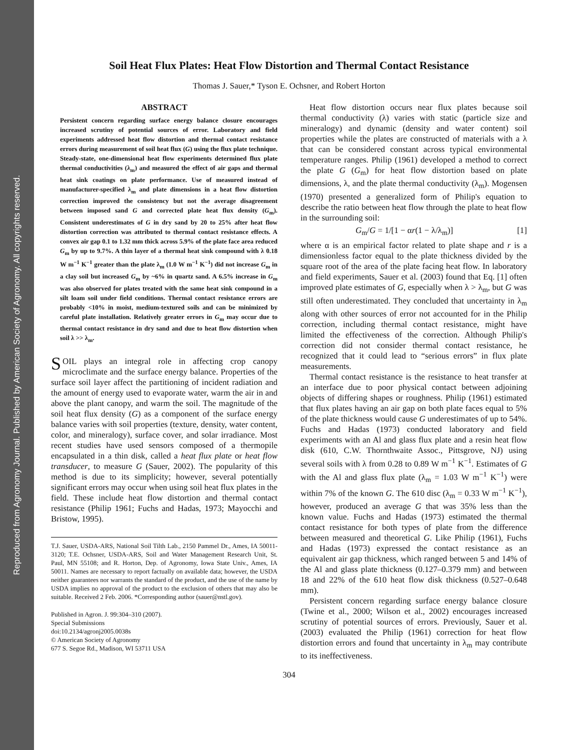Reproduced from Agronomy Journal. Published by American Society of Agronomy. All copyrights reserved.
Soil Heat Flux Plates: Heat Flow Distortion and Thermal Contact Resistance
Thomas J. Sauer,* Tyson E. Ochsner, and Robert Horton
ABSTRACT
Persistent concern regarding surface energy balance closure encourages increased scrutiny of potential sources of error. Laboratory and field experiments addressed heat flow distortion and thermal contact resistance errors during measurement of soil heat flux (G) using the flux plate technique. Steady-state, one-dimensional heat flow experiments determined flux plate thermal conductivities (λ<sub>m</sub>) and measured the effect of air gaps and thermal heat sink coatings on plate performance. Use of measured instead of manufacturer-specified λ<sub>m</sub> and plate dimensions in a heat flow distortion correction improved the consistency but not the average disagreement between imposed sand G and corrected plate heat flux density (G<sub>m</sub>). Consistent underestimates of G in dry sand by 20 to 25% after heat flow distortion correction was attributed to thermal contact resistance effects. A convex air gap 0.1 to 1.32 mm thick across 5.9% of the plate face area reduced G<sub>m</sub> by up to 9.7%. A thin layer of a thermal heat sink compound with λ 0.18 W m<sup>−1</sup> K<sup>−1</sup> greater than the plate λ<sub>m</sub> (1.0 W m<sup>−1</sup> K<sup>−1</sup>) did not increase G<sub>m</sub> in a clay soil but increased G<sub>m</sub> by ~6% in quartz sand. A 6.5% increase in G<sub>m</sub> was also observed for plates treated with the same heat sink compound in a silt loam soil under field conditions. Thermal contact resistance errors are probably <10% in moist, medium-textured soils and can be minimized by careful plate installation. Relatively greater errors in G<sub>m</sub> may occur due to thermal contact resistance in dry sand and due to heat flow distortion when soil λ >> λ<sub>m</sub>.
SOIL plays an integral role in affecting crop canopy microclimate and the surface energy balance. Properties of the surface soil layer affect the partitioning of incident radiation and the amount of energy used to evaporate water, warm the air in and above the plant canopy, and warm the soil. The magnitude of the soil heat flux density (G) as a component of the surface energy balance varies with soil properties (texture, density, water content, color, and mineralogy), surface cover, and solar irradiance. Most recent studies have used sensors composed of a thermopile encapsulated in a thin disk, called a heat flux plate or heat flow transducer, to measure G (Sauer, 2002). The popularity of this method is due to its simplicity; however, several potentially significant errors may occur when using soil heat flux plates in the field. These include heat flow distortion and thermal contact resistance (Philip 1961; Fuchs and Hadas, 1973; Mayocchi and Bristow, 1995).
T.J. Sauer, USDA-ARS, National Soil Tilth Lab., 2150 Pammel Dr., Ames, IA 50011-3120; T.E. Ochsner, USDA-ARS, Soil and Water Management Research Unit, St. Paul, MN 55108; and R. Horton, Dep. of Agronomy, Iowa State Univ., Ames, IA 50011. Names are necessary to report factually on available data; however, the USDA neither guarantees nor warrants the standard of the product, and the use of the name by USDA implies no approval of the product to the exclusion of others that may also be suitable. Received 2 Feb. 2006. *Corresponding author (sauer@nstl.gov).
Published in Agron. J. 99:304–310 (2007).
Special Submissions
doi:10.2134/agronj2005.0038s
© American Society of Agronomy
677 S. Segoe Rd., Madison, WI 53711 USA
Heat flow distortion occurs near flux plates because soil thermal conductivity (λ) varies with static (particle size and mineralogy) and dynamic (density and water content) soil properties while the plates are constructed of materials with a λ that can be considered constant across typical environmental temperature ranges. Philip (1961) developed a method to correct the plate G (G<sub>m</sub>) for heat flow distortion based on plate dimensions, λ, and the plate thermal conductivity (λ<sub>m</sub>). Mogensen (1970) presented a generalized form of Philip's equation to describe the ratio between heat flow through the plate to heat flow in the surrounding soil:
G<sub>m</sub>/G = 1/[1 − αr(1 − λ/λ<sub>m</sub>)] [1]
where α is an empirical factor related to plate shape and r is a dimensionless factor equal to the plate thickness divided by the square root of the area of the plate facing heat flow. In laboratory and field experiments, Sauer et al. (2003) found that Eq. [1] often improved plate estimates of G, especially when λ > λ<sub>m</sub>, but G was still often underestimated. They concluded that uncertainty in λ<sub>m</sub> along with other sources of error not accounted for in the Philip correction, including thermal contact resistance, might have limited the effectiveness of the correction. Although Philip's correction did not consider thermal contact resistance, he recognized that it could lead to “serious errors” in flux plate measurements.
Thermal contact resistance is the resistance to heat transfer at an interface due to poor physical contact between adjoining objects of differing shapes or roughness. Philip (1961) estimated that flux plates having an air gap on both plate faces equal to 5% of the plate thickness would cause G underestimates of up to 54%. Fuchs and Hadas (1973) conducted laboratory and field experiments with an Al and glass flux plate and a resin heat flow disk (610, C.W. Thornthwaite Assoc., Pittsgrove, NJ) using several soils with λ from 0.28 to 0.89 W m<sup>−1</sup> K<sup>−1</sup>. Estimates of G with the Al and glass flux plate (λ<sub>m</sub> = 1.03 W m<sup>−1</sup> K<sup>−1</sup>) were within 7% of the known G. The 610 disc (λ<sub>m</sub> = 0.33 W m<sup>−1</sup> K<sup>−1</sup>), however, produced an average G that was 35% less than the known value. Fuchs and Hadas (1973) estimated the thermal contact resistance for both types of plate from the difference between measured and theoretical G. Like Philip (1961), Fuchs and Hadas (1973) expressed the contact resistance as an equivalent air gap thickness, which ranged between 5 and 14% of the Al and glass plate thickness (0.127–0.379 mm) and between 18 and 22% of the 610 heat flow disk thickness (0.527–0.648 mm).
Persistent concern regarding surface energy balance closure (Twine et al., 2000; Wilson et al., 2002) encourages increased scrutiny of potential sources of errors. Previously, Sauer et al. (2003) evaluated the Philip (1961) correction for heat flow distortion errors and found that uncertainty in λ<sub>m</sub> may contribute to its ineffectiveness.
304